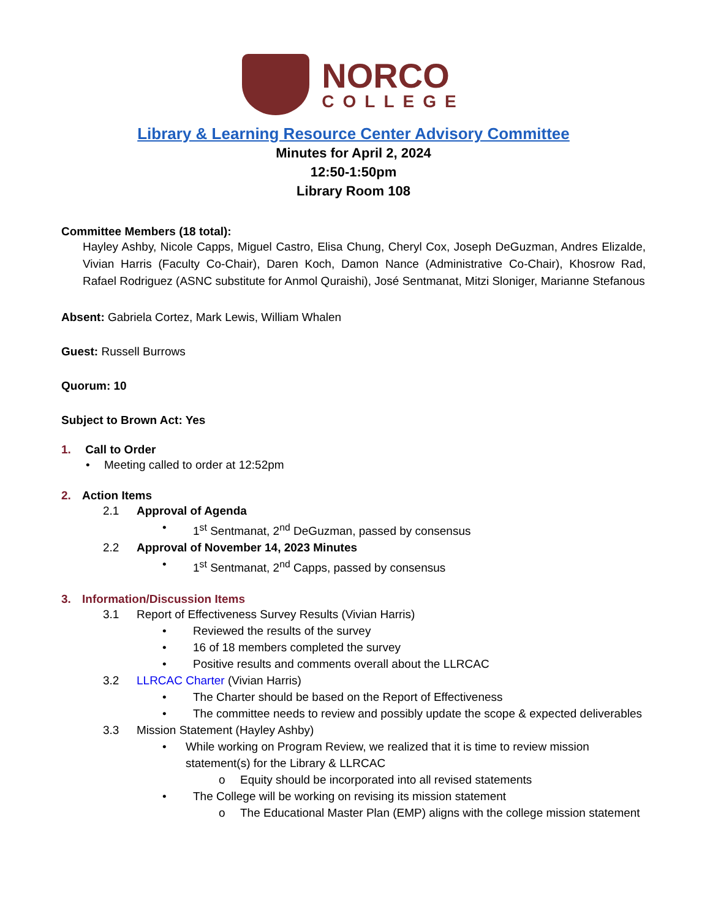NORCO
COLLEGE
Library & Learning Resource Center Advisory Committee
Minutes for April 2, 2024
12:50-1:50pm
Library Room 108
Committee Members (18 total):
Hayley Ashby, Nicole Capps, Miguel Castro, Elisa Chung, Cheryl Cox, Joseph DeGuzman, Andres Elizalde, Vivian Harris (Faculty Co-Chair), Daren Koch, Damon Nance (Administrative Co-Chair), Khosrow Rad, Rafael Rodriguez (ASNC substitute for Anmol Quraishi), José Sentmanat, Mitzi Sloniger, Marianne Stefanous
Absent: Gabriela Cortez, Mark Lewis, William Whalen
Guest: Russell Burrows
Quorum: 10
Subject to Brown Act: Yes
1. Call to Order
• Meeting called to order at 12:52pm
2. Action Items
2.1 Approval of Agenda
• 1<sup>st</sup> Sentmanat, 2<sup>nd</sup> DeGuzman, passed by consensus
2.2 Approval of November 14, 2023 Minutes
• 1<sup>st</sup> Sentmanat, 2<sup>nd</sup> Capps, passed by consensus
3. Information/Discussion Items
3.1 Report of Effectiveness Survey Results (Vivian Harris)
• Reviewed the results of the survey
• 16 of 18 members completed the survey
• Positive results and comments overall about the LLRCAC
3.2 LLRCAC Charter (Vivian Harris)
• The Charter should be based on the Report of Effectiveness
• The committee needs to review and possibly update the scope & expected deliverables
3.3 Mission Statement (Hayley Ashby)
• While working on Program Review, we realized that it is time to review mission statement(s) for the Library & LLRCAC
o Equity should be incorporated into all revised statements
• The College will be working on revising its mission statement
o The Educational Master Plan (EMP) aligns with the college mission statement